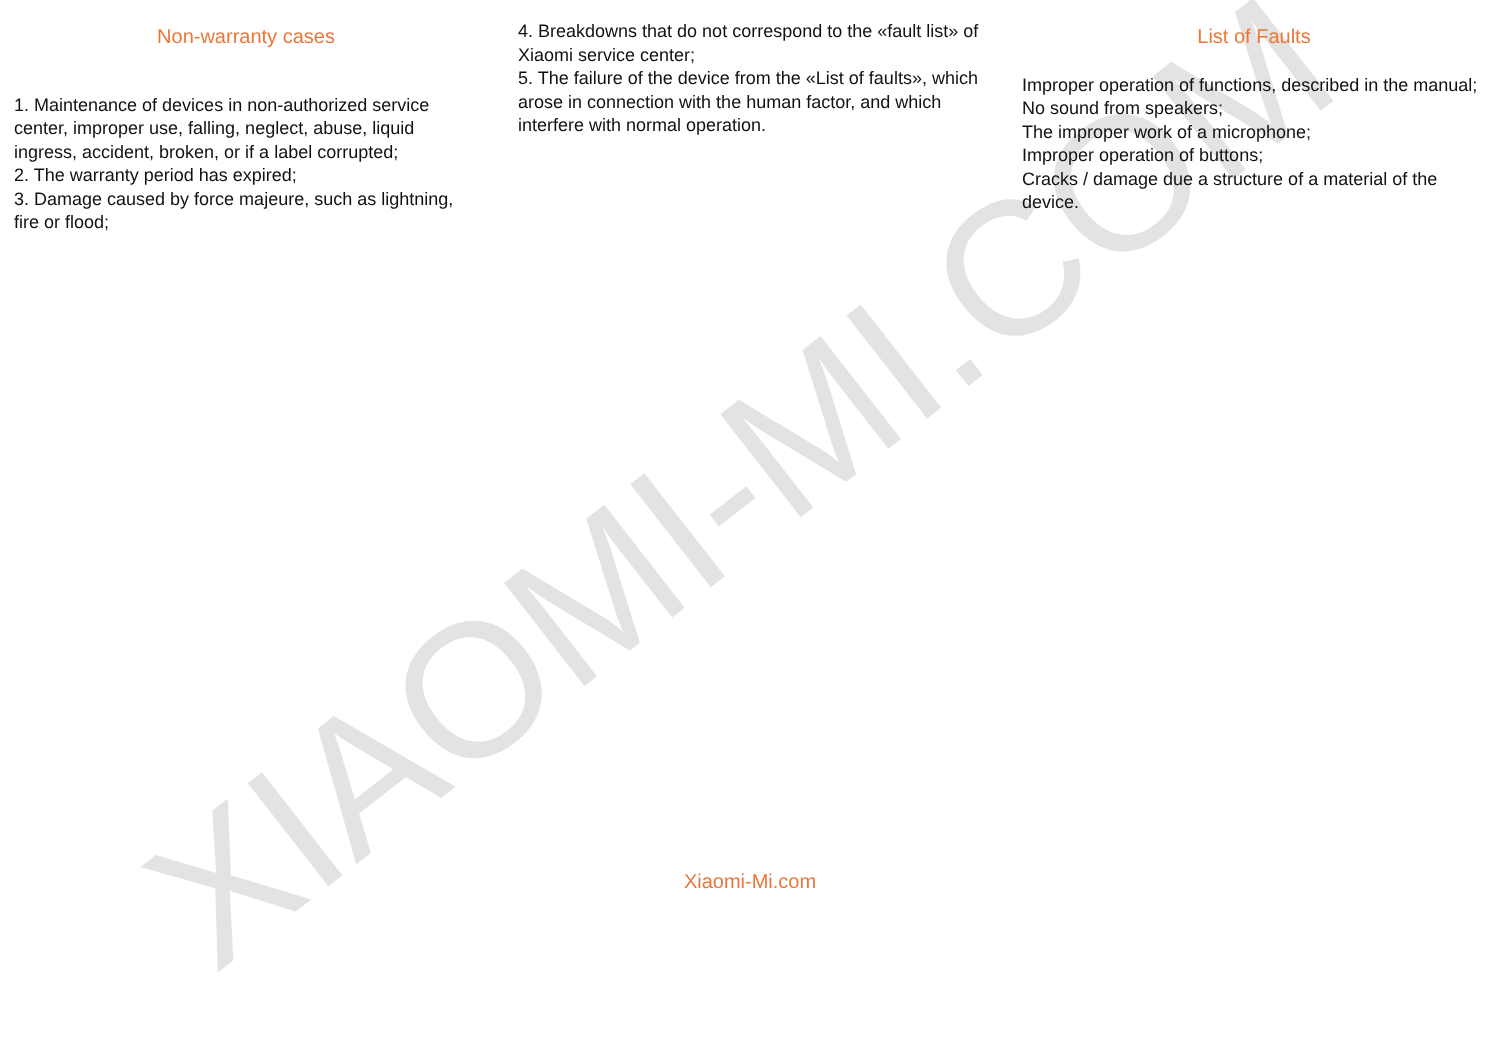XIAOMI-MI.COM
Non-warranty cases
1. Maintenance of devices in non-authorized service center, improper use, falling, neglect, abuse, liquid ingress, accident, broken, or if a label corrupted;
2. The warranty period has expired;
3. Damage caused by force majeure, such as lightning, fire or flood;
4. Breakdowns that do not correspond to the «fault list» of Xiaomi service center;
5. The failure of the device from the «List of faults», which arose in connection with the human factor, and which interfere with normal operation.
List of Faults
Improper operation of functions, described in the manual;
No sound from speakers;
The improper work of a microphone;
Improper operation of buttons;
Cracks / damage due a structure of a material of the device.
Xiaomi-Mi.com